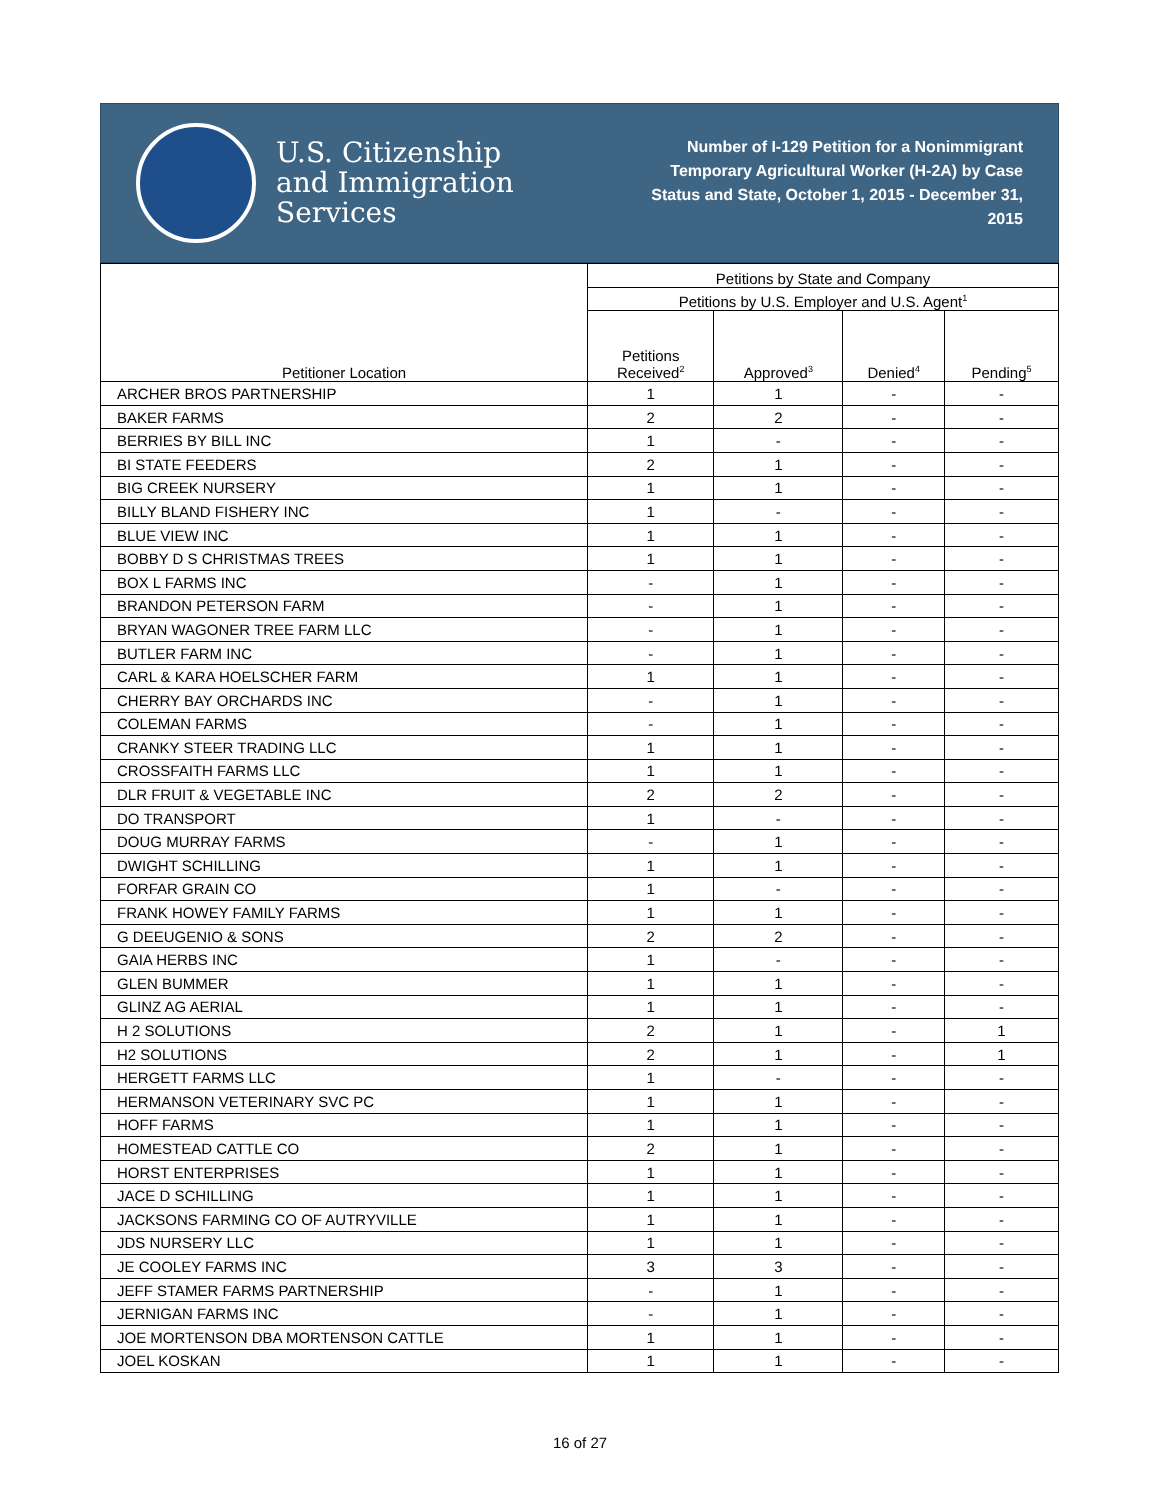U.S. Citizenship
and Immigration
Services
Number of I-129 Petition for a Nonimmigrant Temporary Agricultural Worker (H-2A) by Case Status and State, October 1, 2015 - December 31, 2015
| Petitioner Location | Petitions by State and Company | | | |
| --- | --- | --- | --- | --- |
| | Petitions by U.S. Employer and U.S. Agent<sup>1</sup> | | | |
| | Petitions Received<sup>2</sup> | Approved<sup>3</sup> | Denied<sup>4</sup> | Pending<sup>5</sup> |
| ARCHER BROS PARTNERSHIP | 1 | 1 | - | - |
| BAKER FARMS | 2 | 2 | - | - |
| BERRIES BY BILL INC | 1 | - | - | - |
| BI STATE FEEDERS | 2 | 1 | - | - |
| BIG CREEK NURSERY | 1 | 1 | - | - |
| BILLY BLAND FISHERY INC | 1 | - | - | - |
| BLUE VIEW INC | 1 | 1 | - | - |
| BOBBY D S CHRISTMAS TREES | 1 | 1 | - | - |
| BOX L FARMS INC | - | 1 | - | - |
| BRANDON PETERSON FARM | - | 1 | - | - |
| BRYAN WAGONER TREE FARM LLC | - | 1 | - | - |
| BUTLER FARM INC | - | 1 | - | - |
| CARL & KARA HOELSCHER FARM | 1 | 1 | - | - |
| CHERRY BAY ORCHARDS INC | - | 1 | - | - |
| COLEMAN FARMS | - | 1 | - | - |
| CRANKY STEER TRADING LLC | 1 | 1 | - | - |
| CROSSFAITH FARMS LLC | 1 | 1 | - | - |
| DLR FRUIT & VEGETABLE INC | 2 | 2 | - | - |
| DO TRANSPORT | 1 | - | - | - |
| DOUG MURRAY FARMS | - | 1 | - | - |
| DWIGHT SCHILLING | 1 | 1 | - | - |
| FORFAR GRAIN CO | 1 | - | - | - |
| FRANK HOWEY FAMILY FARMS | 1 | 1 | - | - |
| G DEEUGENIO & SONS | 2 | 2 | - | - |
| GAIA HERBS INC | 1 | - | - | - |
| GLEN BUMMER | 1 | 1 | - | - |
| GLINZ AG AERIAL | 1 | 1 | - | - |
| H 2 SOLUTIONS | 2 | 1 | - | 1 |
| H2 SOLUTIONS | 2 | 1 | - | 1 |
| HERGETT FARMS LLC | 1 | - | - | - |
| HERMANSON VETERINARY SVC PC | 1 | 1 | - | - |
| HOFF FARMS | 1 | 1 | - | - |
| HOMESTEAD CATTLE CO | 2 | 1 | - | - |
| HORST ENTERPRISES | 1 | 1 | - | - |
| JACE D SCHILLING | 1 | 1 | - | - |
| JACKSONS FARMING CO OF AUTRYVILLE | 1 | 1 | - | - |
| JDS NURSERY LLC | 1 | 1 | - | - |
| JE COOLEY FARMS INC | 3 | 3 | - | - |
| JEFF STAMER FARMS PARTNERSHIP | - | 1 | - | - |
| JERNIGAN FARMS INC | - | 1 | - | - |
| JOE MORTENSON DBA MORTENSON CATTLE | 1 | 1 | - | - |
| JOEL KOSKAN | 1 | 1 | - | - |
16 of 27